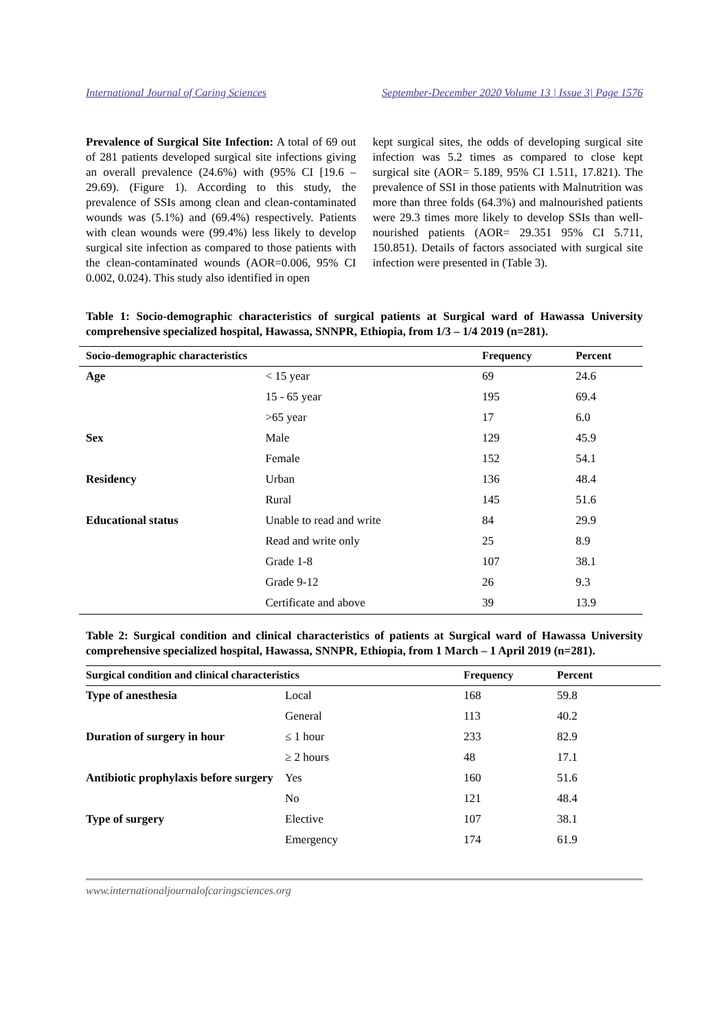International Journal of Caring Sciences September-December 2020 Volume 13 | Issue 3| Page 1576
Prevalence of Surgical Site Infection: A total of 69 out of 281 patients developed surgical site infections giving an overall prevalence (24.6%) with (95% CI [19.6 – 29.69). (Figure 1). According to this study, the prevalence of SSIs among clean and clean-contaminated wounds was (5.1%) and (69.4%) respectively. Patients with clean wounds were (99.4%) less likely to develop surgical site infection as compared to those patients with the clean-contaminated wounds (AOR=0.006, 95% CI 0.002, 0.024). This study also identified in open
kept surgical sites, the odds of developing surgical site infection was 5.2 times as compared to close kept surgical site (AOR= 5.189, 95% CI 1.511, 17.821). The prevalence of SSI in those patients with Malnutrition was more than three folds (64.3%) and malnourished patients were 29.3 times more likely to develop SSIs than well-nourished patients (AOR= 29.351 95% CI 5.711, 150.851). Details of factors associated with surgical site infection were presented in (Table 3).
Table 1: Socio-demographic characteristics of surgical patients at Surgical ward of Hawassa University comprehensive specialized hospital, Hawassa, SNNPR, Ethiopia, from 1/3 – 1/4 2019 (n=281).
| Socio-demographic characteristics | | Frequency | Percent |
| --- | --- | --- | --- |
| Age | < 15 year | 69 | 24.6 |
| | 15 - 65 year | 195 | 69.4 |
| | >65 year | 17 | 6.0 |
| Sex | Male | 129 | 45.9 |
| | Female | 152 | 54.1 |
| Residency | Urban | 136 | 48.4 |
| | Rural | 145 | 51.6 |
| Educational status | Unable to read and write | 84 | 29.9 |
| | Read and write only | 25 | 8.9 |
| | Grade 1-8 | 107 | 38.1 |
| | Grade 9-12 | 26 | 9.3 |
| | Certificate and above | 39 | 13.9 |
Table 2: Surgical condition and clinical characteristics of patients at Surgical ward of Hawassa University comprehensive specialized hospital, Hawassa, SNNPR, Ethiopia, from 1 March – 1 April 2019 (n=281).
| Surgical condition and clinical characteristics | | Frequency | Percent |
| --- | --- | --- | --- |
| Type of anesthesia | Local | 168 | 59.8 |
| | General | 113 | 40.2 |
| Duration of surgery in hour | ≤ 1 hour | 233 | 82.9 |
| | ≥ 2 hours | 48 | 17.1 |
| Antibiotic prophylaxis before surgery | Yes | 160 | 51.6 |
| | No | 121 | 48.4 |
| Type of surgery | Elective | 107 | 38.1 |
| | Emergency | 174 | 61.9 |
www.internationaljournalofcaringsciences.org